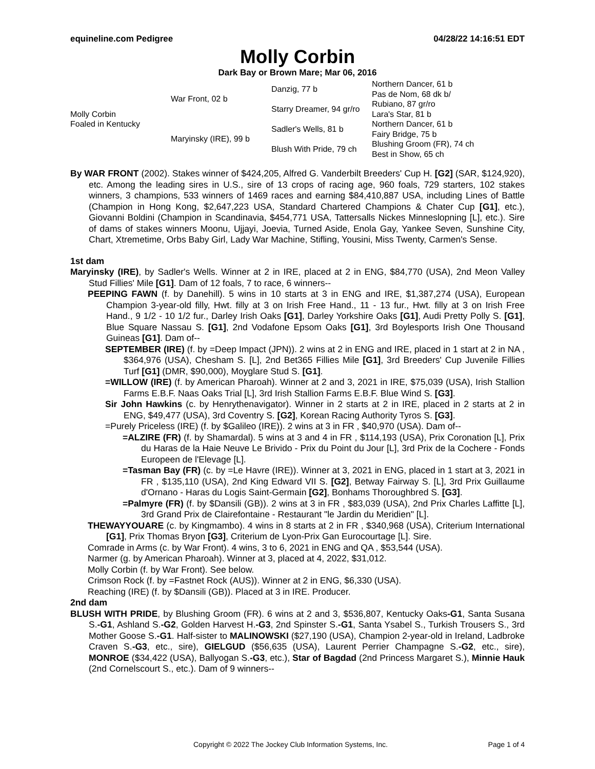equineline.com Pedigree 04/28/22 14:16:51 EDT
Molly Corbin
Dark Bay or Brown Mare; Mar 06, 2016
| Molly Corbin Foaled in Kentucky | War Front, 02 b | Danzig, 77 b | Northern Dancer, 61 b |
| | | | Pas de Nom, 68 dk b/ |
| | | Starry Dreamer, 94 gr/ro | Rubiano, 87 gr/ro |
| | | | Lara's Star, 81 b |
| | Maryinsky (IRE), 99 b | Sadler's Wells, 81 b | Northern Dancer, 61 b |
| | | | Fairy Bridge, 75 b |
| | | Blush With Pride, 79 ch | Blushing Groom (FR), 74 ch |
| | | | Best in Show, 65 ch |
By WAR FRONT (2002). Stakes winner of $424,205, Alfred G. Vanderbilt Breeders' Cup H. [G2] (SAR, $124,920), etc. Among the leading sires in U.S., sire of 13 crops of racing age, 960 foals, 729 starters, 102 stakes winners, 3 champions, 533 winners of 1469 races and earning $84,410,887 USA, including Lines of Battle (Champion in Hong Kong, $2,647,223 USA, Standard Chartered Champions & Chater Cup [G1], etc.), Giovanni Boldini (Champion in Scandinavia, $454,771 USA, Tattersalls Nickes Minneslopning [L], etc.). Sire of dams of stakes winners Moonu, Ujjayi, Joevia, Turned Aside, Enola Gay, Yankee Seven, Sunshine City, Chart, Xtremetime, Orbs Baby Girl, Lady War Machine, Stifling, Yousini, Miss Twenty, Carmen's Sense.
1st dam
Maryinsky (IRE), by Sadler's Wells. Winner at 2 in IRE, placed at 2 in ENG, $84,770 (USA), 2nd Meon Valley Stud Fillies' Mile [G1]. Dam of 12 foals, 7 to race, 6 winners--
PEEPING FAWN (f. by Danehill). 5 wins in 10 starts at 3 in ENG and IRE, $1,387,274 (USA), European Champion 3-year-old filly, Hwt. filly at 3 on Irish Free Hand., 11 - 13 fur., Hwt. filly at 3 on Irish Free Hand., 9 1/2 - 10 1/2 fur., Darley Irish Oaks [G1], Darley Yorkshire Oaks [G1], Audi Pretty Polly S. [G1], Blue Square Nassau S. [G1], 2nd Vodafone Epsom Oaks [G1], 3rd Boylesports Irish One Thousand Guineas [G1]. Dam of--
SEPTEMBER (IRE) (f. by =Deep Impact (JPN)). 2 wins at 2 in ENG and IRE, placed in 1 start at 2 in NA , $364,976 (USA), Chesham S. [L], 2nd Bet365 Fillies Mile [G1], 3rd Breeders' Cup Juvenile Fillies Turf [G1] (DMR, $90,000), Moyglare Stud S. [G1].
=WILLOW (IRE) (f. by American Pharoah). Winner at 2 and 3, 2021 in IRE, $75,039 (USA), Irish Stallion Farms E.B.F. Naas Oaks Trial [L], 3rd Irish Stallion Farms E.B.F. Blue Wind S. [G3].
Sir John Hawkins (c. by Henrythenavigator). Winner in 2 starts at 2 in IRE, placed in 2 starts at 2 in ENG, $49,477 (USA), 3rd Coventry S. [G2], Korean Racing Authority Tyros S. [G3].
=Purely Priceless (IRE) (f. by $Galileo (IRE)). 2 wins at 3 in FR , $40,970 (USA). Dam of--
=ALZIRE (FR) (f. by Shamardal). 5 wins at 3 and 4 in FR , $114,193 (USA), Prix Coronation [L], Prix du Haras de la Haie Neuve Le Brivido - Prix du Point du Jour [L], 3rd Prix de la Cochere - Fonds Europeen de l'Elevage [L].
=Tasman Bay (FR) (c. by =Le Havre (IRE)). Winner at 3, 2021 in ENG, placed in 1 start at 3, 2021 in FR , $135,110 (USA), 2nd King Edward VII S. [G2], Betway Fairway S. [L], 3rd Prix Guillaume d'Ornano - Haras du Logis Saint-Germain [G2], Bonhams Thoroughbred S. [G3].
=Palmyre (FR) (f. by $Dansili (GB)). 2 wins at 3 in FR , $83,039 (USA), 2nd Prix Charles Laffitte [L], 3rd Grand Prix de Clairefontaine - Restaurant "le Jardin du Meridien" [L].
THEWAYYOUARE (c. by Kingmambo). 4 wins in 8 starts at 2 in FR , $340,968 (USA), Criterium International [G1], Prix Thomas Bryon [G3], Criterium de Lyon-Prix Gan Eurocourtage [L]. Sire.
Comrade in Arms (c. by War Front). 4 wins, 3 to 6, 2021 in ENG and QA , $53,544 (USA).
Narmer (g. by American Pharoah). Winner at 3, placed at 4, 2022, $31,012.
Molly Corbin (f. by War Front). See below.
Crimson Rock (f. by =Fastnet Rock (AUS)). Winner at 2 in ENG, $6,330 (USA).
Reaching (IRE) (f. by $Dansili (GB)). Placed at 3 in IRE. Producer.
2nd dam
BLUSH WITH PRIDE, by Blushing Groom (FR). 6 wins at 2 and 3, $536,807, Kentucky Oaks-G1, Santa Susana S.-G1, Ashland S.-G2, Golden Harvest H.-G3, 2nd Spinster S.-G1, Santa Ysabel S., Turkish Trousers S., 3rd Mother Goose S.-G1. Half-sister to MALINOWSKI ($27,190 (USA), Champion 2-year-old in Ireland, Ladbroke Craven S.-G3, etc., sire), GIELGUD ($56,635 (USA), Laurent Perrier Champagne S.-G2, etc., sire), MONROE ($34,422 (USA), Ballyogan S.-G3, etc.), Star of Bagdad (2nd Princess Margaret S.), Minnie Hauk (2nd Cornelscourt S., etc.). Dam of 9 winners--
Copyright © 2022 The Jockey Club Information Systems, Inc. Page 1 of 4